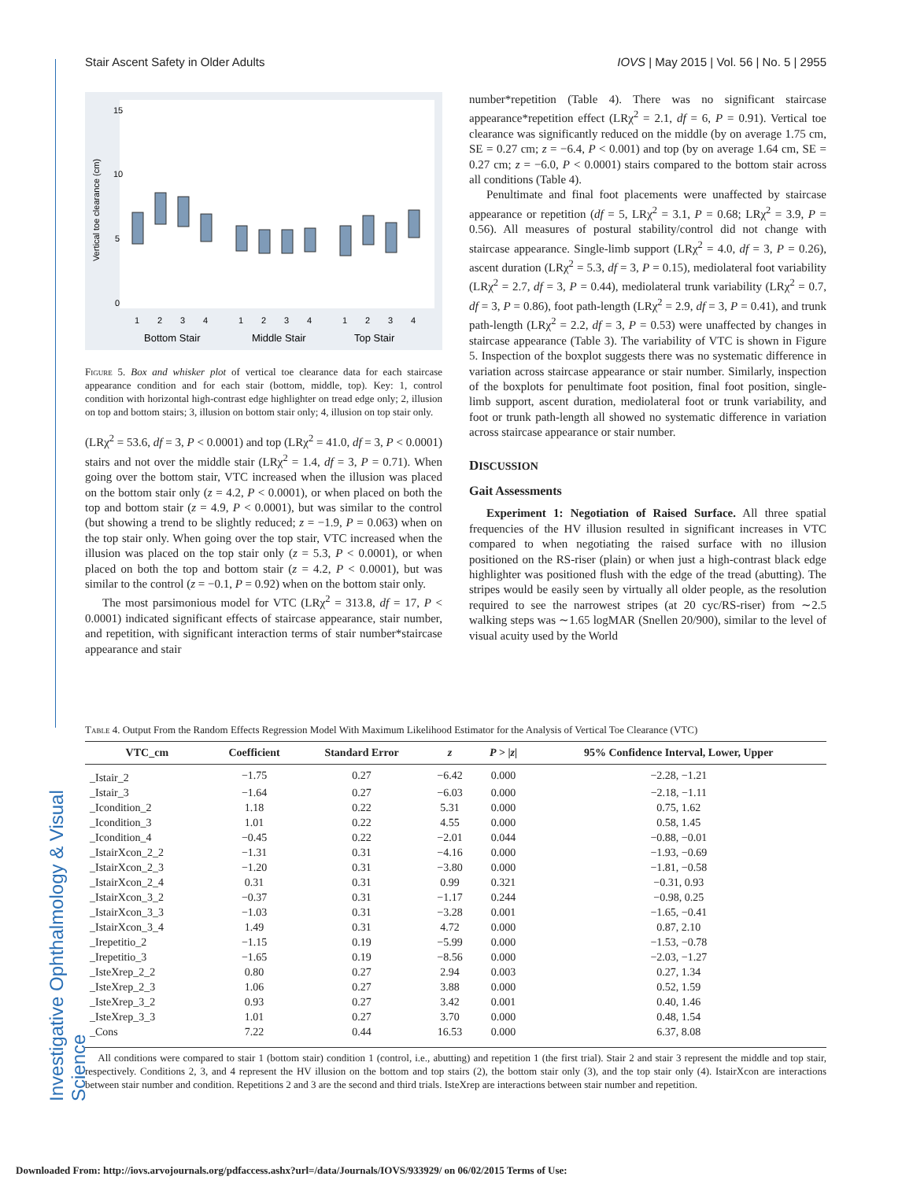Investigative Ophthalmology & Visual Science
Stair Ascent Safety in Older Adults IOVS | May 2015 | Vol. 56 | No. 5 | 2955
Vertical toe clearance (cm)
0
5
10
15
1
2
3
4
1
2
3
4
1
2
3
4
Bottom Stair
Middle Stair
Top Stair
Figure 5. Box and whisker plot of vertical toe clearance data for each staircase appearance condition and for each stair (bottom, middle, top). Key: 1, control condition with horizontal high-contrast edge highlighter on tread edge only; 2, illusion on top and bottom stairs; 3, illusion on bottom stair only; 4, illusion on top stair only.
(LRχ<sup>2</sup> = 53.6, df = 3, P < 0.0001) and top (LRχ<sup>2</sup> = 41.0, df = 3, P < 0.0001) stairs and not over the middle stair (LRχ<sup>2</sup> = 1.4, df = 3, P = 0.71). When going over the bottom stair, VTC increased when the illusion was placed on the bottom stair only (z = 4.2, P < 0.0001), or when placed on both the top and bottom stair (z = 4.9, P < 0.0001), but was similar to the control (but showing a trend to be slightly reduced; z = −1.9, P = 0.063) when on the top stair only. When going over the top stair, VTC increased when the illusion was placed on the top stair only (z = 5.3, P < 0.0001), or when placed on both the top and bottom stair (z = 4.2, P < 0.0001), but was similar to the control (z = −0.1, P = 0.92) when on the bottom stair only.
The most parsimonious model for VTC (LRχ<sup>2</sup> = 313.8, df = 17, P < 0.0001) indicated significant effects of staircase appearance, stair number, and repetition, with significant interaction terms of stair number*staircase appearance and stair
number*repetition (Table 4). There was no significant staircase appearance*repetition effect (LRχ<sup>2</sup> = 2.1, df = 6, P = 0.91). Vertical toe clearance was significantly reduced on the middle (by on average 1.75 cm, SE = 0.27 cm; z = −6.4, P < 0.001) and top (by on average 1.64 cm, SE = 0.27 cm; z = −6.0, P < 0.0001) stairs compared to the bottom stair across all conditions (Table 4).
Penultimate and final foot placements were unaffected by staircase appearance or repetition (df = 5, LRχ<sup>2</sup> = 3.1, P = 0.68; LRχ<sup>2</sup> = 3.9, P = 0.56). All measures of postural stability/control did not change with staircase appearance. Single-limb support (LRχ<sup>2</sup> = 4.0, df = 3, P = 0.26), ascent duration (LRχ<sup>2</sup> = 5.3, df = 3, P = 0.15), mediolateral foot variability (LRχ<sup>2</sup> = 2.7, df = 3, P = 0.44), mediolateral trunk variability (LRχ<sup>2</sup> = 0.7, df = 3, P = 0.86), foot path-length (LRχ<sup>2</sup> = 2.9, df = 3, P = 0.41), and trunk path-length (LRχ<sup>2</sup> = 2.2, df = 3, P = 0.53) were unaffected by changes in staircase appearance (Table 3). The variability of VTC is shown in Figure 5. Inspection of the boxplot suggests there was no systematic difference in variation across staircase appearance or stair number. Similarly, inspection of the boxplots for penultimate foot position, final foot position, single-limb support, ascent duration, mediolateral foot or trunk variability, and foot or trunk path-length all showed no systematic difference in variation across staircase appearance or stair number.
DISCUSSION
Gait Assessments
Experiment 1: Negotiation of Raised Surface. All three spatial frequencies of the HV illusion resulted in significant increases in VTC compared to when negotiating the raised surface with no illusion positioned on the RS-riser (plain) or when just a high-contrast black edge highlighter was positioned flush with the edge of the tread (abutting). The stripes would be easily seen by virtually all older people, as the resolution required to see the narrowest stripes (at 20 cyc/RS-riser) from ∼2.5 walking steps was ∼1.65 logMAR (Snellen 20/900), similar to the level of visual acuity used by the World
Table 4. Output From the Random Effects Regression Model With Maximum Likelihood Estimator for the Analysis of Vertical Toe Clearance (VTC)
| VTC_cm | Coefficient | Standard Error | z | P > / z / | 95% Confidence Interval, Lower, Upper |
| --- | --- | --- | --- | --- | --- |
| _Istair_2 | −1.75 | 0.27 | −6.42 | 0.000 | −2.28, −1.21 |
| _Istair_3 | −1.64 | 0.27 | −6.03 | 0.000 | −2.18, −1.11 |
| _Icondition_2 | 1.18 | 0.22 | 5.31 | 0.000 | 0.75, 1.62 |
| _Icondition_3 | 1.01 | 0.22 | 4.55 | 0.000 | 0.58, 1.45 |
| _Icondition_4 | −0.45 | 0.22 | −2.01 | 0.044 | −0.88, −0.01 |
| _IstairXcon_2_2 | −1.31 | 0.31 | −4.16 | 0.000 | −1.93, −0.69 |
| _IstairXcon_2_3 | −1.20 | 0.31 | −3.80 | 0.000 | −1.81, −0.58 |
| _IstairXcon_2_4 | 0.31 | 0.31 | 0.99 | 0.321 | −0.31, 0.93 |
| _IstairXcon_3_2 | −0.37 | 0.31 | −1.17 | 0.244 | −0.98, 0.25 |
| _IstairXcon_3_3 | −1.03 | 0.31 | −3.28 | 0.001 | −1.65, −0.41 |
| _IstairXcon_3_4 | 1.49 | 0.31 | 4.72 | 0.000 | 0.87, 2.10 |
| _Irepetitio_2 | −1.15 | 0.19 | −5.99 | 0.000 | −1.53, −0.78 |
| _Irepetitio_3 | −1.65 | 0.19 | −8.56 | 0.000 | −2.03, −1.27 |
| _IsteXrep_2_2 | 0.80 | 0.27 | 2.94 | 0.003 | 0.27, 1.34 |
| _IsteXrep_2_3 | 1.06 | 0.27 | 3.88 | 0.000 | 0.52, 1.59 |
| _IsteXrep_3_2 | 0.93 | 0.27 | 3.42 | 0.001 | 0.40, 1.46 |
| _IsteXrep_3_3 | 1.01 | 0.27 | 3.70 | 0.000 | 0.48, 1.54 |
| _Cons | 7.22 | 0.44 | 16.53 | 0.000 | 6.37, 8.08 |
All conditions were compared to stair 1 (bottom stair) condition 1 (control, i.e., abutting) and repetition 1 (the first trial). Stair 2 and stair 3 represent the middle and top stair, respectively. Conditions 2, 3, and 4 represent the HV illusion on the bottom and top stairs (2), the bottom stair only (3), and the top stair only (4). IstairXcon are interactions between stair number and condition. Repetitions 2 and 3 are the second and third trials. IsteXrep are interactions between stair number and repetition.
Downloaded From: http://iovs.arvojournals.org/pdfaccess.ashx?url=/data/Journals/IOVS/933929/ on 06/02/2015 Terms of Use: